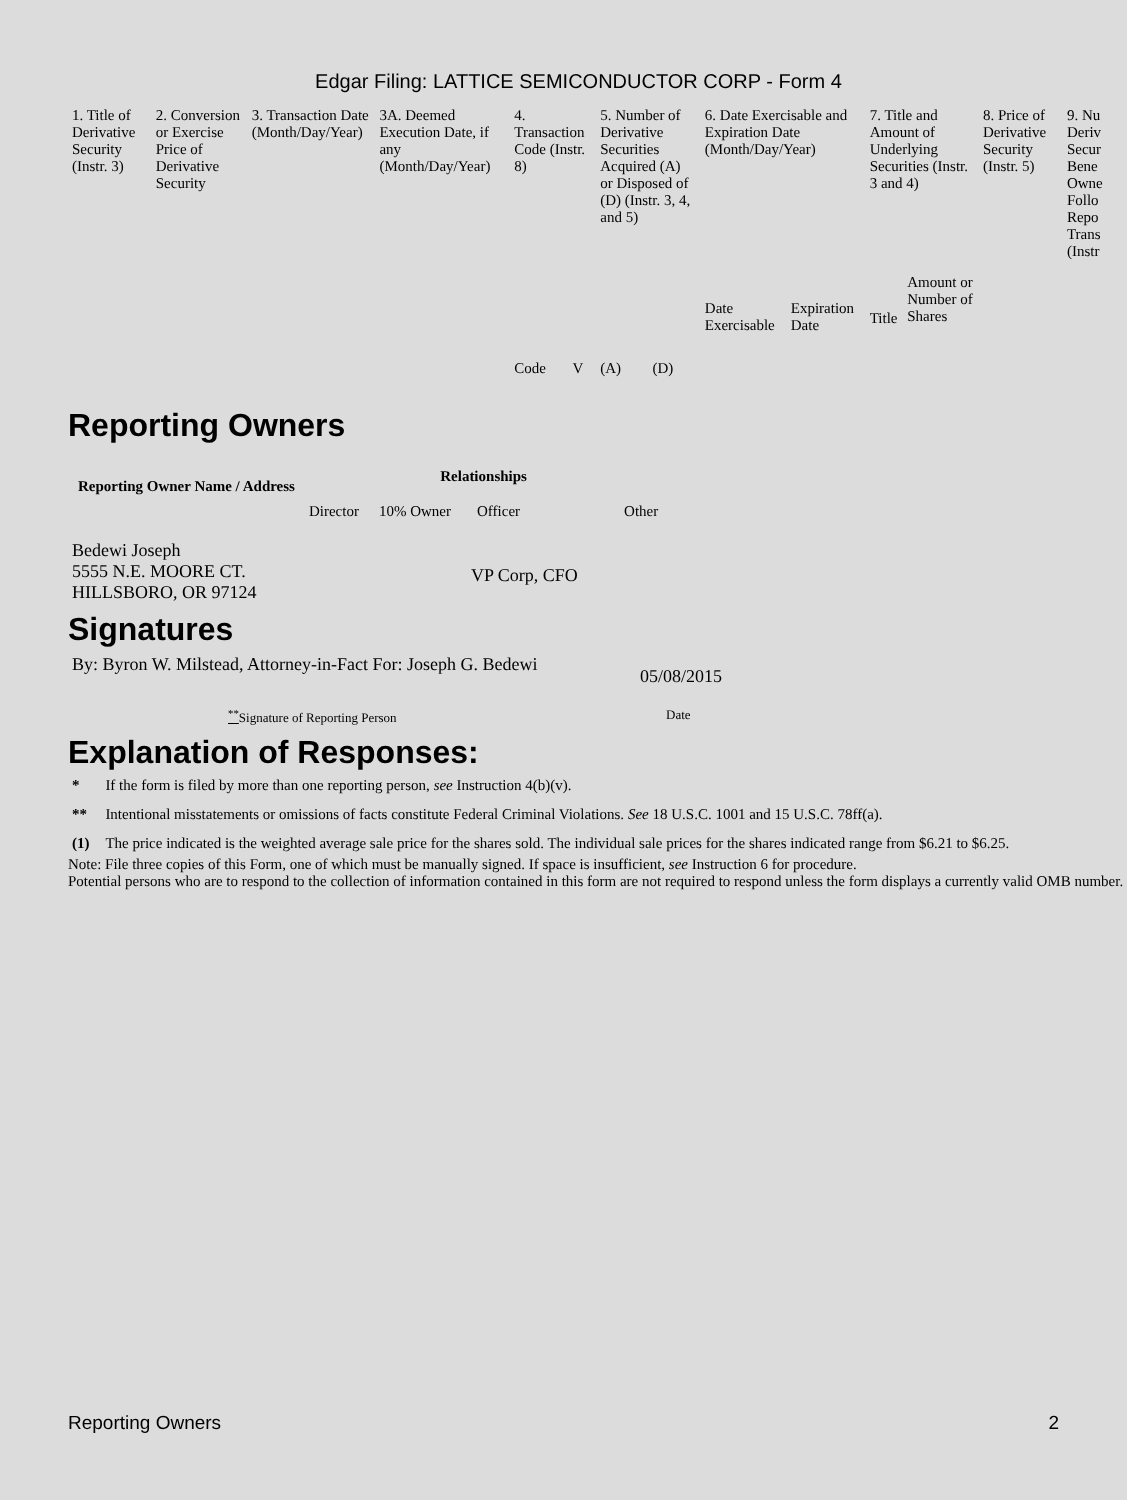Edgar Filing: LATTICE SEMICONDUCTOR CORP - Form 4
| 1. Title of Derivative Security (Instr. 3) | 2. Conversion or Exercise Price of Derivative Security | 3. Transaction Date (Month/Day/Year) | 3A. Deemed Execution Date, if any (Month/Day/Year) | 4. Transaction Code (Instr. 8) | | 5. Number of Derivative Securities Acquired (A) or Disposed of (D) (Instr. 3, 4, and 5) | | 6. Date Exercisable and Expiration Date (Month/Day/Year) | | 7. Title and Amount of Underlying Securities (Instr. 3 and 4) | | 8. Price of Derivative Security (Instr. 5) | 9. Nu Deriv Secur Bene Owne Follo Repo Trans (Instr |
| | | | | Code | V | (A) | (D) | Date Exercisable | Expiration Date | Title | Amount or Number of Shares | | |
Reporting Owners
| Reporting Owner Name / Address | Relationships | | | |
| --- | --- | --- | --- | --- |
| | Director | 10% Owner | Officer | Other |
| Bedewi Joseph 5555 N.E. MOORE CT. HILLSBORO, OR 97124 | | | VP Corp, CFO | |
Signatures
| By: Byron W. Milstead, Attorney-in-Fact For: Joseph G. Bedewi | 05/08/2015 |
| <sup>**</sup> Signature of Reporting Person | Date |
Explanation of Responses:
| * | If the form is filed by more than one reporting person, see Instruction 4(b)(v). |
| ** | Intentional misstatements or omissions of facts constitute Federal Criminal Violations. See 18 U.S.C. 1001 and 15 U.S.C. 78ff(a). |
| (1) | The price indicated is the weighted average sale price for the shares sold. The individual sale prices for the shares indicated range from $6.21 to $6.25. |
Note: File three copies of this Form, one of which must be manually signed. If space is insufficient, see Instruction 6 for procedure.
Potential persons who are to respond to the collection of information contained in this form are not required to respond unless the form displays a currently valid OMB number.
Reporting Owners 2